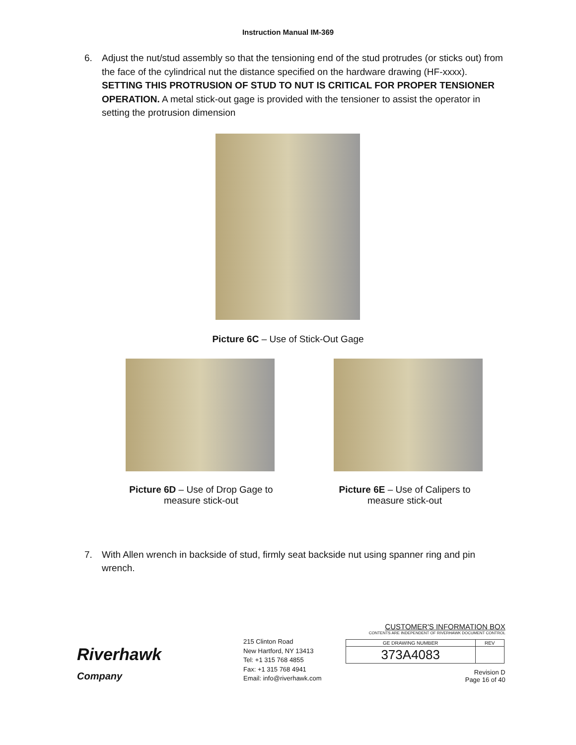Instruction Manual IM-369
6. Adjust the nut/stud assembly so that the tensioning end of the stud protrudes (or sticks out) from the face of the cylindrical nut the distance specified on the hardware drawing (HF-xxxx). SETTING THIS PROTRUSION OF STUD TO NUT IS CRITICAL FOR PROPER TENSIONER OPERATION. A metal stick-out gage is provided with the tensioner to assist the operator in setting the protrusion dimension
Picture 6C – Use of Stick-Out Gage
Picture 6D – Use of Drop Gage to measure stick-out
Picture 6E – Use of Calipers to measure stick-out
7. With Allen wrench in backside of stud, firmly seat backside nut using spanner ring and pin wrench.
Riverhawk
Company
215 Clinton Road
New Hartford, NY 13413
Tel: +1 315 768 4855
Fax: +1 315 768 4941
Email: info@riverhawk.com
CUSTOMER'S INFORMATION BOX
CONTENTS ARE INDEPENDENT OF RIVERHAWK DOCUMENT CONTROL
| GE DRAWING NUMBER | REV |
| 373A4083 | |
Revision D
Page 16 of 40